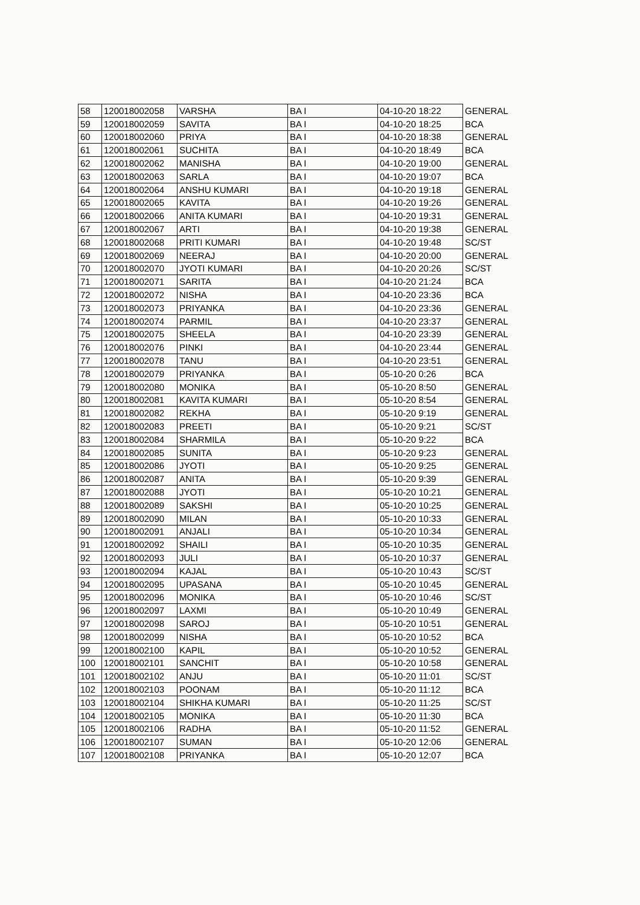| 58 | 120018002058 | VARSHA | BA I | 04-10-20 18:22 | GENERAL |
| 59 | 120018002059 | SAVITA | BA I | 04-10-20 18:25 | BCA |
| 60 | 120018002060 | PRIYA | BA I | 04-10-20 18:38 | GENERAL |
| 61 | 120018002061 | SUCHITA | BA I | 04-10-20 18:49 | BCA |
| 62 | 120018002062 | MANISHA | BA I | 04-10-20 19:00 | GENERAL |
| 63 | 120018002063 | SARLA | BA I | 04-10-20 19:07 | BCA |
| 64 | 120018002064 | ANSHU KUMARI | BA I | 04-10-20 19:18 | GENERAL |
| 65 | 120018002065 | KAVITA | BA I | 04-10-20 19:26 | GENERAL |
| 66 | 120018002066 | ANITA KUMARI | BA I | 04-10-20 19:31 | GENERAL |
| 67 | 120018002067 | ARTI | BA I | 04-10-20 19:38 | GENERAL |
| 68 | 120018002068 | PRITI KUMARI | BA I | 04-10-20 19:48 | SC/ST |
| 69 | 120018002069 | NEERAJ | BA I | 04-10-20 20:00 | GENERAL |
| 70 | 120018002070 | JYOTI KUMARI | BA I | 04-10-20 20:26 | SC/ST |
| 71 | 120018002071 | SARITA | BA I | 04-10-20 21:24 | BCA |
| 72 | 120018002072 | NISHA | BA I | 04-10-20 23:36 | BCA |
| 73 | 120018002073 | PRIYANKA | BA I | 04-10-20 23:36 | GENERAL |
| 74 | 120018002074 | PARMIL | BA I | 04-10-20 23:37 | GENERAL |
| 75 | 120018002075 | SHEELA | BA I | 04-10-20 23:39 | GENERAL |
| 76 | 120018002076 | PINKI | BA I | 04-10-20 23:44 | GENERAL |
| 77 | 120018002078 | TANU | BA I | 04-10-20 23:51 | GENERAL |
| 78 | 120018002079 | PRIYANKA | BA I | 05-10-20 0:26 | BCA |
| 79 | 120018002080 | MONIKA | BA I | 05-10-20 8:50 | GENERAL |
| 80 | 120018002081 | KAVITA KUMARI | BA I | 05-10-20 8:54 | GENERAL |
| 81 | 120018002082 | REKHA | BA I | 05-10-20 9:19 | GENERAL |
| 82 | 120018002083 | PREETI | BA I | 05-10-20 9:21 | SC/ST |
| 83 | 120018002084 | SHARMILA | BA I | 05-10-20 9:22 | BCA |
| 84 | 120018002085 | SUNITA | BA I | 05-10-20 9:23 | GENERAL |
| 85 | 120018002086 | JYOTI | BA I | 05-10-20 9:25 | GENERAL |
| 86 | 120018002087 | ANITA | BA I | 05-10-20 9:39 | GENERAL |
| 87 | 120018002088 | JYOTI | BA I | 05-10-20 10:21 | GENERAL |
| 88 | 120018002089 | SAKSHI | BA I | 05-10-20 10:25 | GENERAL |
| 89 | 120018002090 | MILAN | BA I | 05-10-20 10:33 | GENERAL |
| 90 | 120018002091 | ANJALI | BA I | 05-10-20 10:34 | GENERAL |
| 91 | 120018002092 | SHAILI | BA I | 05-10-20 10:35 | GENERAL |
| 92 | 120018002093 | JULI | BA I | 05-10-20 10:37 | GENERAL |
| 93 | 120018002094 | KAJAL | BA I | 05-10-20 10:43 | SC/ST |
| 94 | 120018002095 | UPASANA | BA I | 05-10-20 10:45 | GENERAL |
| 95 | 120018002096 | MONIKA | BA I | 05-10-20 10:46 | SC/ST |
| 96 | 120018002097 | LAXMI | BA I | 05-10-20 10:49 | GENERAL |
| 97 | 120018002098 | SAROJ | BA I | 05-10-20 10:51 | GENERAL |
| 98 | 120018002099 | NISHA | BA I | 05-10-20 10:52 | BCA |
| 99 | 120018002100 | KAPIL | BA I | 05-10-20 10:52 | GENERAL |
| 100 | 120018002101 | SANCHIT | BA I | 05-10-20 10:58 | GENERAL |
| 101 | 120018002102 | ANJU | BA I | 05-10-20 11:01 | SC/ST |
| 102 | 120018002103 | POONAM | BA I | 05-10-20 11:12 | BCA |
| 103 | 120018002104 | SHIKHA KUMARI | BA I | 05-10-20 11:25 | SC/ST |
| 104 | 120018002105 | MONIKA | BA I | 05-10-20 11:30 | BCA |
| 105 | 120018002106 | RADHA | BA I | 05-10-20 11:52 | GENERAL |
| 106 | 120018002107 | SUMAN | BA I | 05-10-20 12:06 | GENERAL |
| 107 | 120018002108 | PRIYANKA | BA I | 05-10-20 12:07 | BCA |